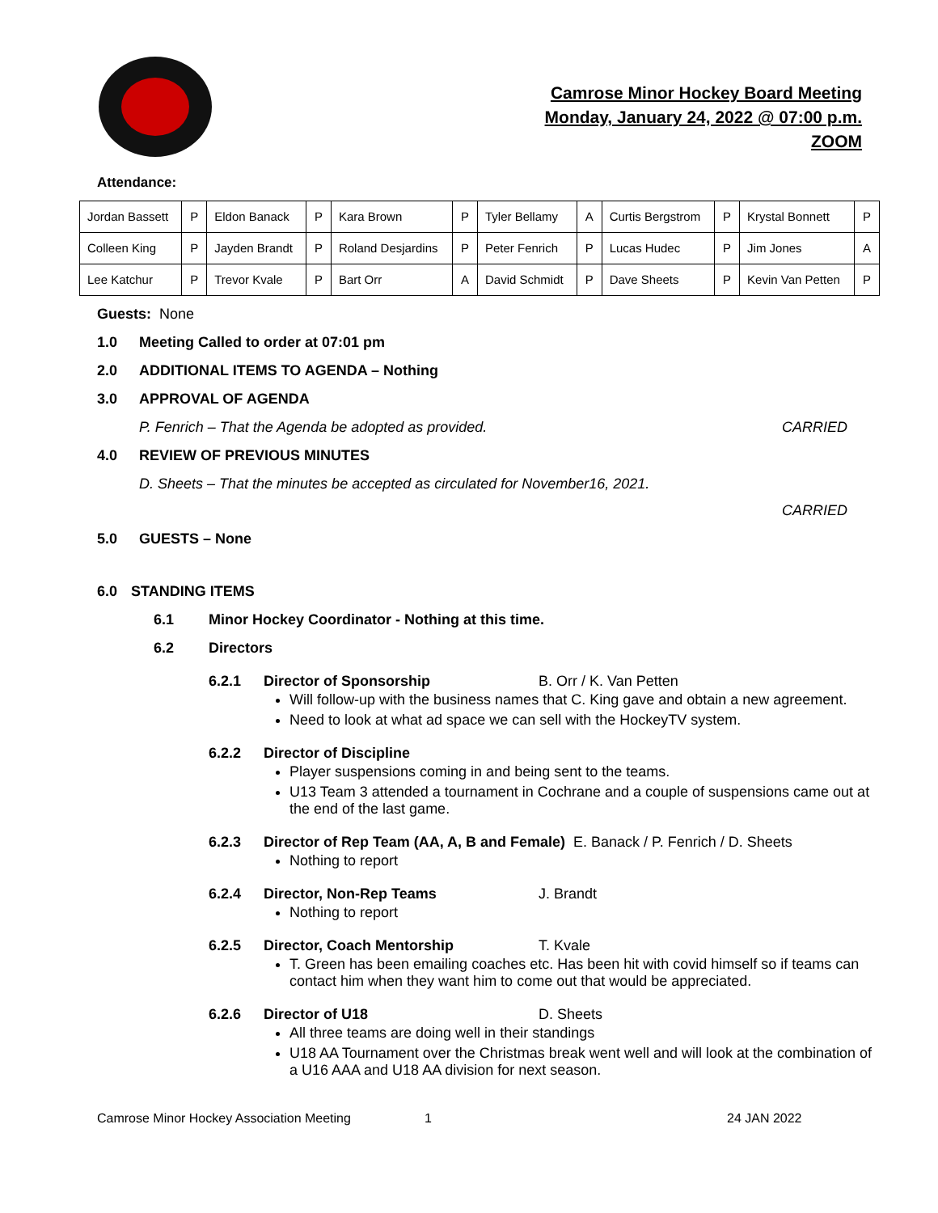Camrose Minor Hockey Board Meeting
Monday, January 24, 2022 @ 07:00 p.m.
ZOOM
Attendance:
| Jordan Bassett | P | Eldon Banack | P | Kara Brown | P | Tyler Bellamy | A | Curtis Bergstrom | P | Krystal Bonnett | P |
| Colleen King | P | Jayden Brandt | P | Roland Desjardins | P | Peter Fenrich | P | Lucas Hudec | P | Jim Jones | A |
| Lee Katchur | P | Trevor Kvale | P | Bart Orr | A | David Schmidt | P | Dave Sheets | P | Kevin Van Petten | P |
Guests: None
1.0 Meeting Called to order at 07:01 pm
2.0 ADDITIONAL ITEMS TO AGENDA – Nothing
3.0 APPROVAL OF AGENDA
P. Fenrich – That the Agenda be adopted as provided. CARRIED
4.0 REVIEW OF PREVIOUS MINUTES
D. Sheets – That the minutes be accepted as circulated for November16, 2021.
CARRIED
5.0 GUESTS – None
6.0 STANDING ITEMS
6.1 Minor Hockey Coordinator - Nothing at this time.
6.2 Directors
6.2.1 Director of Sponsorship B. Orr / K. Van Petten
Will follow-up with the business names that C. King gave and obtain a new agreement.
Need to look at what ad space we can sell with the HockeyTV system.
6.2.2 Director of Discipline
Player suspensions coming in and being sent to the teams.
U13 Team 3 attended a tournament in Cochrane and a couple of suspensions came out at the end of the last game.
6.2.3 Director of Rep Team (AA, A, B and Female) E. Banack / P. Fenrich / D. Sheets
Nothing to report
6.2.4 Director, Non-Rep Teams J. Brandt
Nothing to report
6.2.5 Director, Coach Mentorship T. Kvale
T. Green has been emailing coaches etc. Has been hit with covid himself so if teams can contact him when they want him to come out that would be appreciated.
6.2.6 Director of U18 D. Sheets
All three teams are doing well in their standings
U18 AA Tournament over the Christmas break went well and will look at the combination of a U16 AAA and U18 AA division for next season.
Camrose Minor Hockey Association Meeting 1 24 JAN 2022